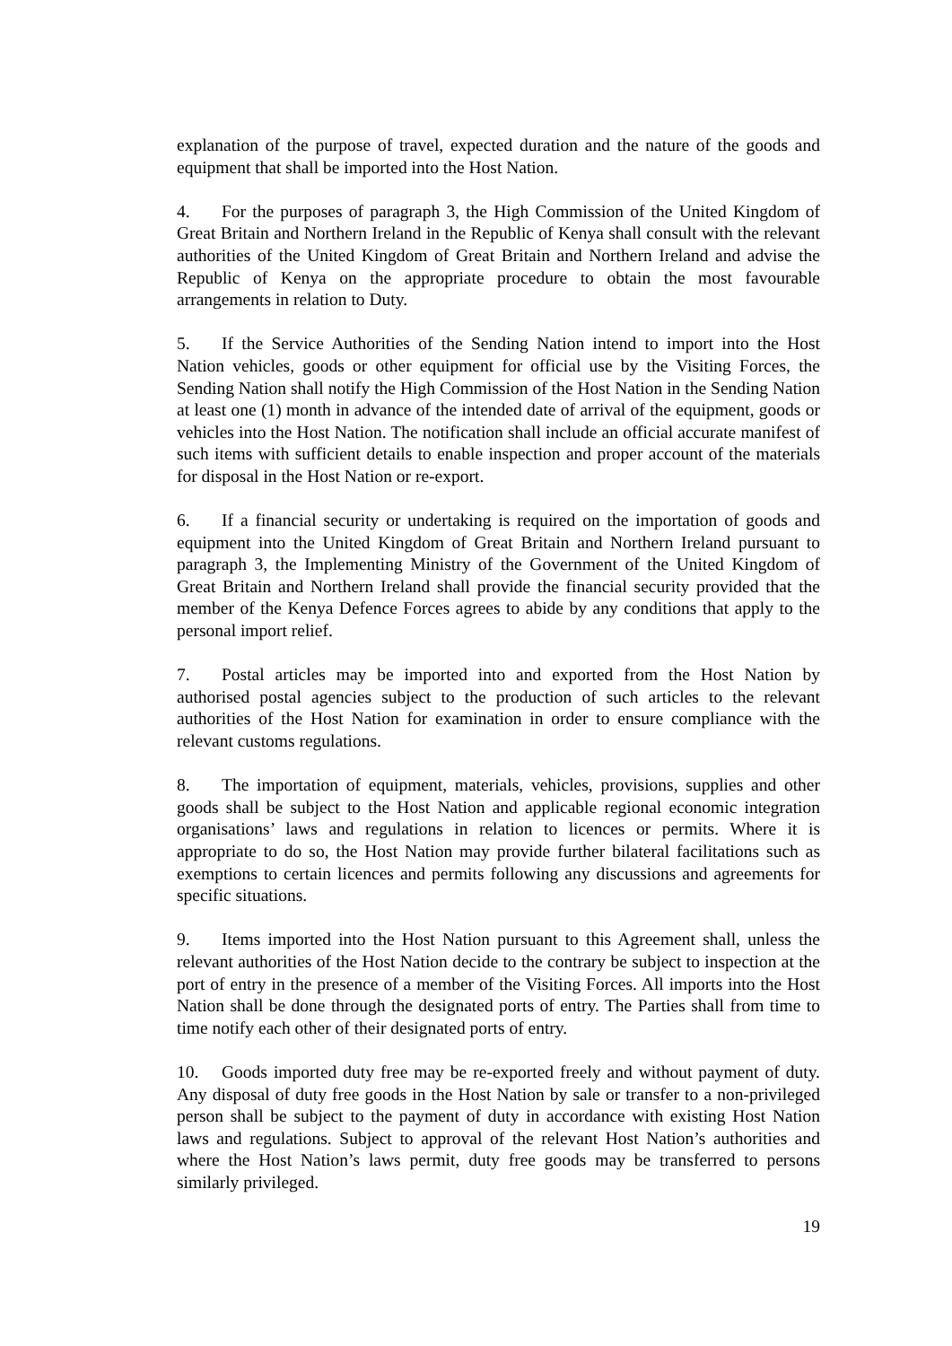explanation of the purpose of travel, expected duration and the nature of the goods and equipment that shall be imported into the Host Nation.
4. For the purposes of paragraph 3, the High Commission of the United Kingdom of Great Britain and Northern Ireland in the Republic of Kenya shall consult with the relevant authorities of the United Kingdom of Great Britain and Northern Ireland and advise the Republic of Kenya on the appropriate procedure to obtain the most favourable arrangements in relation to Duty.
5. If the Service Authorities of the Sending Nation intend to import into the Host Nation vehicles, goods or other equipment for official use by the Visiting Forces, the Sending Nation shall notify the High Commission of the Host Nation in the Sending Nation at least one (1) month in advance of the intended date of arrival of the equipment, goods or vehicles into the Host Nation. The notification shall include an official accurate manifest of such items with sufficient details to enable inspection and proper account of the materials for disposal in the Host Nation or re-export.
6. If a financial security or undertaking is required on the importation of goods and equipment into the United Kingdom of Great Britain and Northern Ireland pursuant to paragraph 3, the Implementing Ministry of the Government of the United Kingdom of Great Britain and Northern Ireland shall provide the financial security provided that the member of the Kenya Defence Forces agrees to abide by any conditions that apply to the personal import relief.
7. Postal articles may be imported into and exported from the Host Nation by authorised postal agencies subject to the production of such articles to the relevant authorities of the Host Nation for examination in order to ensure compliance with the relevant customs regulations.
8. The importation of equipment, materials, vehicles, provisions, supplies and other goods shall be subject to the Host Nation and applicable regional economic integration organisations’ laws and regulations in relation to licences or permits. Where it is appropriate to do so, the Host Nation may provide further bilateral facilitations such as exemptions to certain licences and permits following any discussions and agreements for specific situations.
9. Items imported into the Host Nation pursuant to this Agreement shall, unless the relevant authorities of the Host Nation decide to the contrary be subject to inspection at the port of entry in the presence of a member of the Visiting Forces. All imports into the Host Nation shall be done through the designated ports of entry. The Parties shall from time to time notify each other of their designated ports of entry.
10. Goods imported duty free may be re-exported freely and without payment of duty. Any disposal of duty free goods in the Host Nation by sale or transfer to a non-privileged person shall be subject to the payment of duty in accordance with existing Host Nation laws and regulations. Subject to approval of the relevant Host Nation’s authorities and where the Host Nation’s laws permit, duty free goods may be transferred to persons similarly privileged.
19